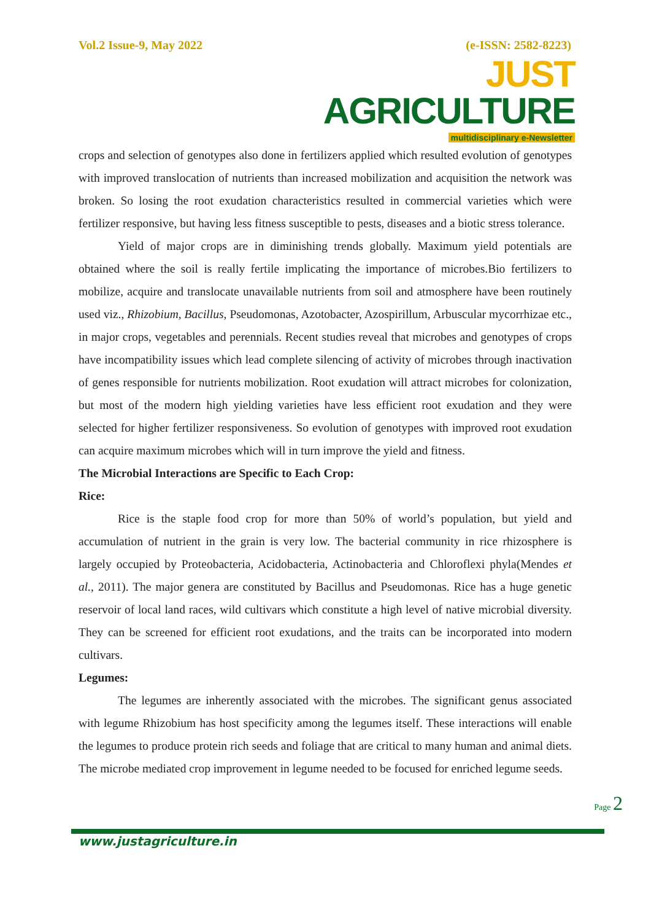Vol.2 Issue-9, May 2022 (e-ISSN: 2582-8223)
JUST AGRICULTURE
multidisciplinary e-Newsletter
crops and selection of genotypes also done in fertilizers applied which resulted evolution of genotypes with improved translocation of nutrients than increased mobilization and acquisition the network was broken. So losing the root exudation characteristics resulted in commercial varieties which were fertilizer responsive, but having less fitness susceptible to pests, diseases and a biotic stress tolerance.
Yield of major crops are in diminishing trends globally. Maximum yield potentials are obtained where the soil is really fertile implicating the importance of microbes.Bio fertilizers to mobilize, acquire and translocate unavailable nutrients from soil and atmosphere have been routinely used viz., Rhizobium, Bacillus, Pseudomonas, Azotobacter, Azospirillum, Arbuscular mycorrhizae etc., in major crops, vegetables and perennials. Recent studies reveal that microbes and genotypes of crops have incompatibility issues which lead complete silencing of activity of microbes through inactivation of genes responsible for nutrients mobilization. Root exudation will attract microbes for colonization, but most of the modern high yielding varieties have less efficient root exudation and they were selected for higher fertilizer responsiveness. So evolution of genotypes with improved root exudation can acquire maximum microbes which will in turn improve the yield and fitness.
The Microbial Interactions are Specific to Each Crop:
Rice:
Rice is the staple food crop for more than 50% of world’s population, but yield and accumulation of nutrient in the grain is very low. The bacterial community in rice rhizosphere is largely occupied by Proteobacteria, Acidobacteria, Actinobacteria and Chloroflexi phyla(Mendes et al., 2011). The major genera are constituted by Bacillus and Pseudomonas. Rice has a huge genetic reservoir of local land races, wild cultivars which constitute a high level of native microbial diversity. They can be screened for efficient root exudations, and the traits can be incorporated into modern cultivars.
Legumes:
The legumes are inherently associated with the microbes. The significant genus associated with legume Rhizobium has host specificity among the legumes itself. These interactions will enable the legumes to produce protein rich seeds and foliage that are critical to many human and animal diets. The microbe mediated crop improvement in legume needed to be focused for enriched legume seeds.
Page 2
www.justagriculture.in